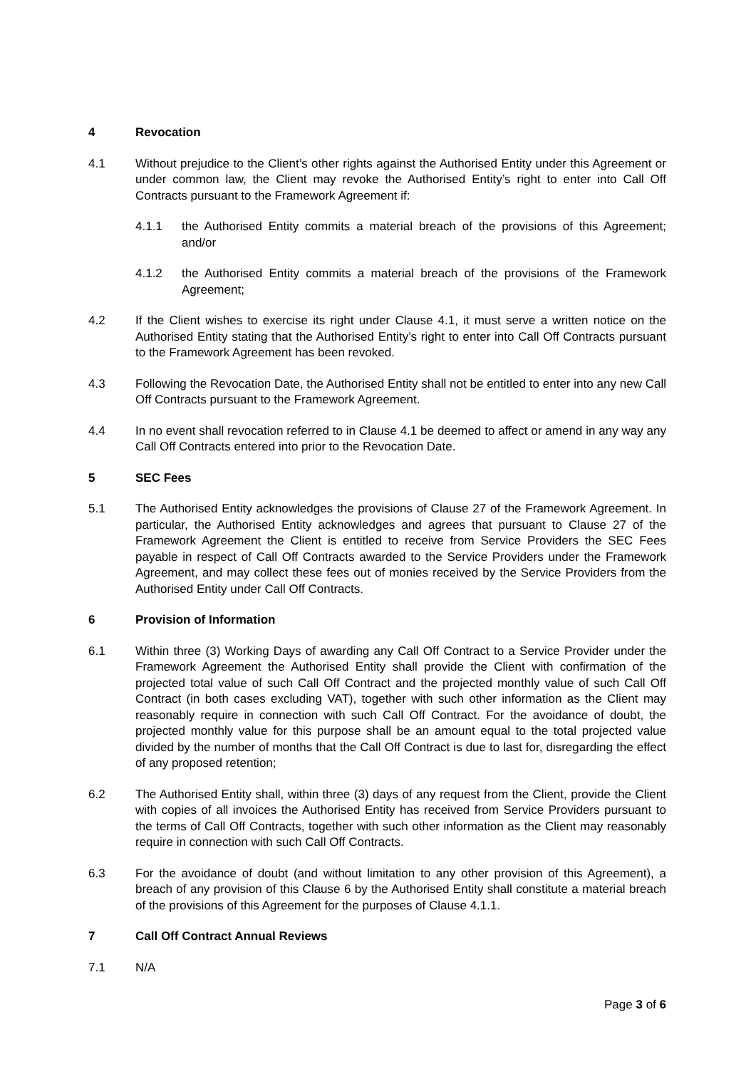4 Revocation
4.1 Without prejudice to the Client’s other rights against the Authorised Entity under this Agreement or under common law, the Client may revoke the Authorised Entity’s right to enter into Call Off Contracts pursuant to the Framework Agreement if:
4.1.1 the Authorised Entity commits a material breach of the provisions of this Agreement; and/or
4.1.2 the Authorised Entity commits a material breach of the provisions of the Framework Agreement;
4.2 If the Client wishes to exercise its right under Clause 4.1, it must serve a written notice on the Authorised Entity stating that the Authorised Entity’s right to enter into Call Off Contracts pursuant to the Framework Agreement has been revoked.
4.3 Following the Revocation Date, the Authorised Entity shall not be entitled to enter into any new Call Off Contracts pursuant to the Framework Agreement.
4.4 In no event shall revocation referred to in Clause 4.1 be deemed to affect or amend in any way any Call Off Contracts entered into prior to the Revocation Date.
5 SEC Fees
5.1 The Authorised Entity acknowledges the provisions of Clause 27 of the Framework Agreement. In particular, the Authorised Entity acknowledges and agrees that pursuant to Clause 27 of the Framework Agreement the Client is entitled to receive from Service Providers the SEC Fees payable in respect of Call Off Contracts awarded to the Service Providers under the Framework Agreement, and may collect these fees out of monies received by the Service Providers from the Authorised Entity under Call Off Contracts.
6 Provision of Information
6.1 Within three (3) Working Days of awarding any Call Off Contract to a Service Provider under the Framework Agreement the Authorised Entity shall provide the Client with confirmation of the projected total value of such Call Off Contract and the projected monthly value of such Call Off Contract (in both cases excluding VAT), together with such other information as the Client may reasonably require in connection with such Call Off Contract. For the avoidance of doubt, the projected monthly value for this purpose shall be an amount equal to the total projected value divided by the number of months that the Call Off Contract is due to last for, disregarding the effect of any proposed retention;
6.2 The Authorised Entity shall, within three (3) days of any request from the Client, provide the Client with copies of all invoices the Authorised Entity has received from Service Providers pursuant to the terms of Call Off Contracts, together with such other information as the Client may reasonably require in connection with such Call Off Contracts.
6.3 For the avoidance of doubt (and without limitation to any other provision of this Agreement), a breach of any provision of this Clause 6 by the Authorised Entity shall constitute a material breach of the provisions of this Agreement for the purposes of Clause 4.1.1.
7 Call Off Contract Annual Reviews
7.1 N/A
Page 3 of 6